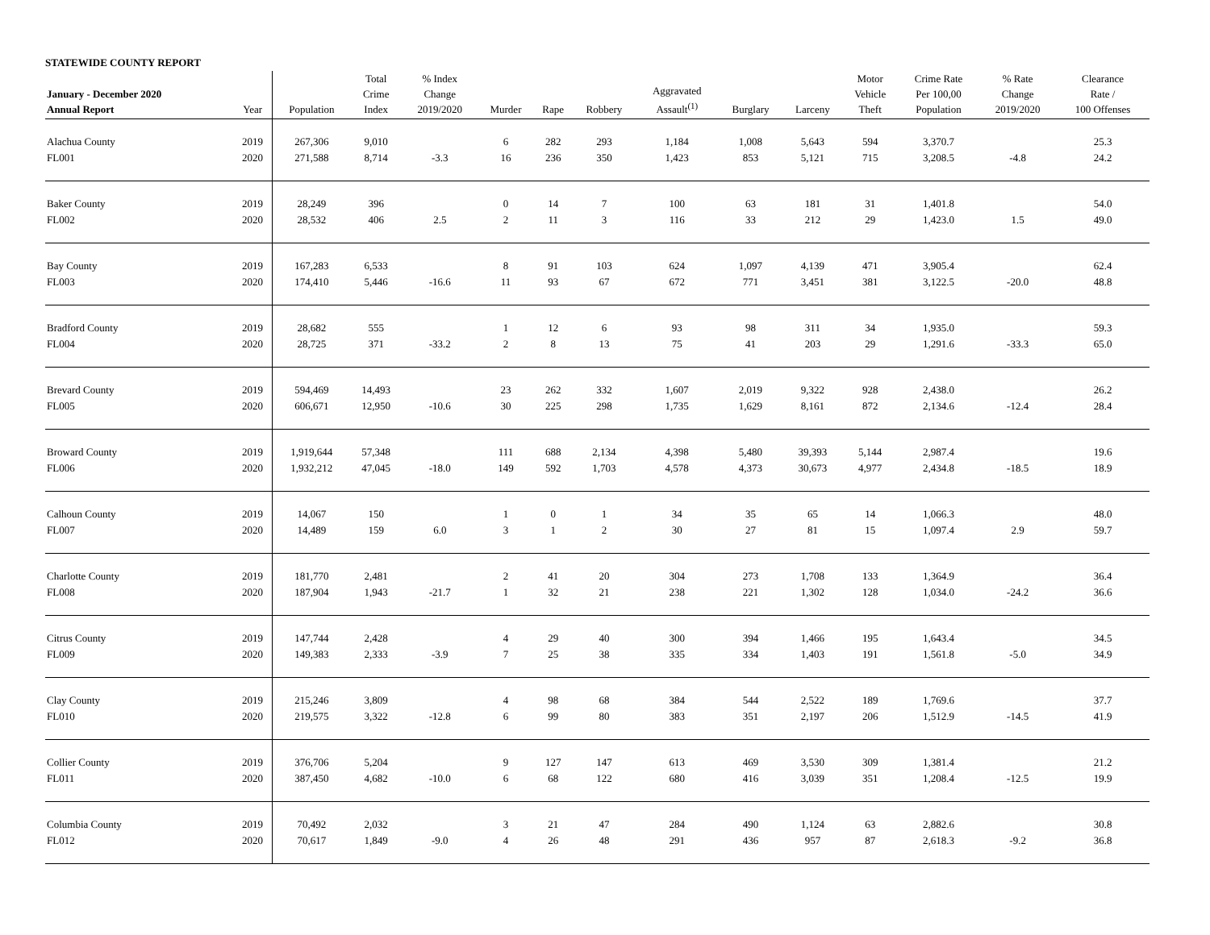STATEWIDE COUNTY REPORT
| January - December 2020 Annual Report | Year | Population | Total Crime Index | % Index Change 2019/2020 | Murder | Rape | Robbery | Aggravated Assault<sup>(1)</sup> | Burglary | Larceny | Motor Vehicle Theft | Crime Rate Per 100,00 Population | % Rate Change 2019/2020 | Clearance Rate / 100 Offenses |
| --- | --- | --- | --- | --- | --- | --- | --- | --- | --- | --- | --- | --- | --- | --- |
| Alachua County | 2019 | 267,306 | 9,010 | | 6 | 282 | 293 | 1,184 | 1,008 | 5,643 | 594 | 3,370.7 | | 25.3 |
| FL001 | 2020 | 271,588 | 8,714 | -3.3 | 16 | 236 | 350 | 1,423 | 853 | 5,121 | 715 | 3,208.5 | -4.8 | 24.2 |
| Baker County | 2019 | 28,249 | 396 | | 0 | 14 | 7 | 100 | 63 | 181 | 31 | 1,401.8 | | 54.0 |
| FL002 | 2020 | 28,532 | 406 | 2.5 | 2 | 11 | 3 | 116 | 33 | 212 | 29 | 1,423.0 | 1.5 | 49.0 |
| Bay County | 2019 | 167,283 | 6,533 | | 8 | 91 | 103 | 624 | 1,097 | 4,139 | 471 | 3,905.4 | | 62.4 |
| FL003 | 2020 | 174,410 | 5,446 | -16.6 | 11 | 93 | 67 | 672 | 771 | 3,451 | 381 | 3,122.5 | -20.0 | 48.8 |
| Bradford County | 2019 | 28,682 | 555 | | 1 | 12 | 6 | 93 | 98 | 311 | 34 | 1,935.0 | | 59.3 |
| FL004 | 2020 | 28,725 | 371 | -33.2 | 2 | 8 | 13 | 75 | 41 | 203 | 29 | 1,291.6 | -33.3 | 65.0 |
| Brevard County | 2019 | 594,469 | 14,493 | | 23 | 262 | 332 | 1,607 | 2,019 | 9,322 | 928 | 2,438.0 | | 26.2 |
| FL005 | 2020 | 606,671 | 12,950 | -10.6 | 30 | 225 | 298 | 1,735 | 1,629 | 8,161 | 872 | 2,134.6 | -12.4 | 28.4 |
| Broward County | 2019 | 1,919,644 | 57,348 | | 111 | 688 | 2,134 | 4,398 | 5,480 | 39,393 | 5,144 | 2,987.4 | | 19.6 |
| FL006 | 2020 | 1,932,212 | 47,045 | -18.0 | 149 | 592 | 1,703 | 4,578 | 4,373 | 30,673 | 4,977 | 2,434.8 | -18.5 | 18.9 |
| Calhoun County | 2019 | 14,067 | 150 | | 1 | 0 | 1 | 34 | 35 | 65 | 14 | 1,066.3 | | 48.0 |
| FL007 | 2020 | 14,489 | 159 | 6.0 | 3 | 1 | 2 | 30 | 27 | 81 | 15 | 1,097.4 | 2.9 | 59.7 |
| Charlotte County | 2019 | 181,770 | 2,481 | | 2 | 41 | 20 | 304 | 273 | 1,708 | 133 | 1,364.9 | | 36.4 |
| FL008 | 2020 | 187,904 | 1,943 | -21.7 | 1 | 32 | 21 | 238 | 221 | 1,302 | 128 | 1,034.0 | -24.2 | 36.6 |
| Citrus County | 2019 | 147,744 | 2,428 | | 4 | 29 | 40 | 300 | 394 | 1,466 | 195 | 1,643.4 | | 34.5 |
| FL009 | 2020 | 149,383 | 2,333 | -3.9 | 7 | 25 | 38 | 335 | 334 | 1,403 | 191 | 1,561.8 | -5.0 | 34.9 |
| Clay County | 2019 | 215,246 | 3,809 | | 4 | 98 | 68 | 384 | 544 | 2,522 | 189 | 1,769.6 | | 37.7 |
| FL010 | 2020 | 219,575 | 3,322 | -12.8 | 6 | 99 | 80 | 383 | 351 | 2,197 | 206 | 1,512.9 | -14.5 | 41.9 |
| Collier County | 2019 | 376,706 | 5,204 | | 9 | 127 | 147 | 613 | 469 | 3,530 | 309 | 1,381.4 | | 21.2 |
| FL011 | 2020 | 387,450 | 4,682 | -10.0 | 6 | 68 | 122 | 680 | 416 | 3,039 | 351 | 1,208.4 | -12.5 | 19.9 |
| Columbia County | 2019 | 70,492 | 2,032 | | 3 | 21 | 47 | 284 | 490 | 1,124 | 63 | 2,882.6 | | 30.8 |
| FL012 | 2020 | 70,617 | 1,849 | -9.0 | 4 | 26 | 48 | 291 | 436 | 957 | 87 | 2,618.3 | -9.2 | 36.8 |